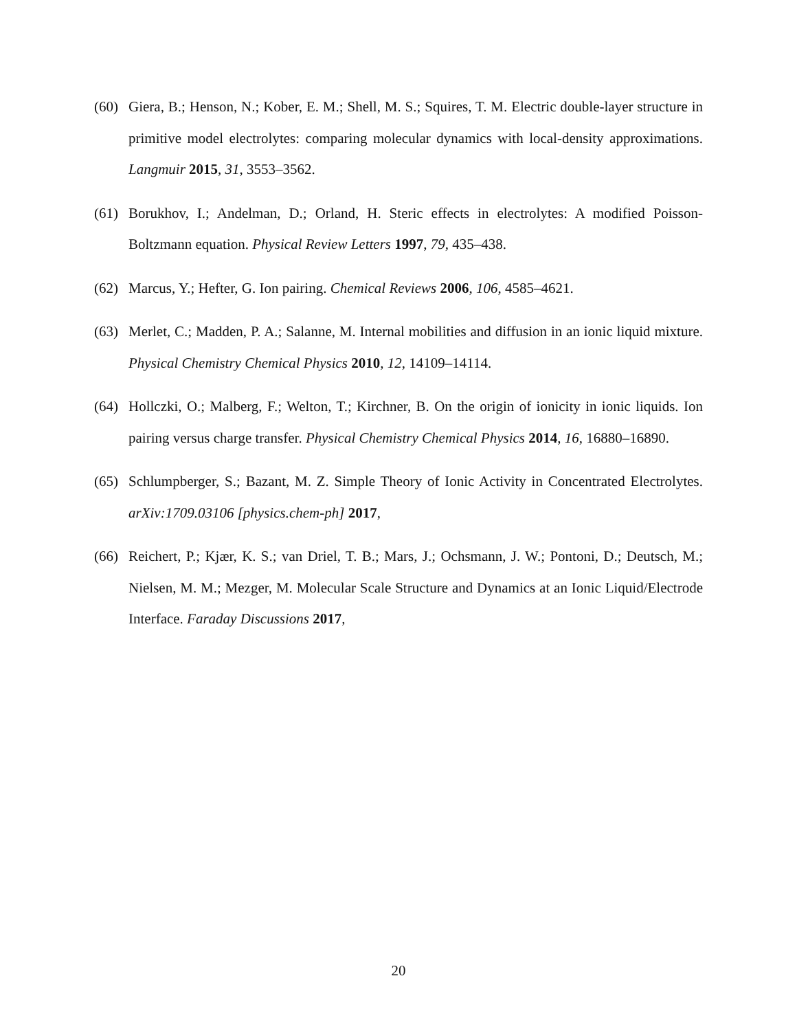(60) Giera, B.; Henson, N.; Kober, E. M.; Shell, M. S.; Squires, T. M. Electric double-layer structure in primitive model electrolytes: comparing molecular dynamics with local-density approximations. Langmuir 2015, 31, 3553–3562.
(61) Borukhov, I.; Andelman, D.; Orland, H. Steric effects in electrolytes: A modified Poisson-Boltzmann equation. Physical Review Letters 1997, 79, 435–438.
(62) Marcus, Y.; Hefter, G. Ion pairing. Chemical Reviews 2006, 106, 4585–4621.
(63) Merlet, C.; Madden, P. A.; Salanne, M. Internal mobilities and diffusion in an ionic liquid mixture. Physical Chemistry Chemical Physics 2010, 12, 14109–14114.
(64) Hollczki, O.; Malberg, F.; Welton, T.; Kirchner, B. On the origin of ionicity in ionic liquids. Ion pairing versus charge transfer. Physical Chemistry Chemical Physics 2014, 16, 16880–16890.
(65) Schlumpberger, S.; Bazant, M. Z. Simple Theory of Ionic Activity in Concentrated Electrolytes. arXiv:1709.03106 [physics.chem-ph] 2017,
(66) Reichert, P.; Kjær, K. S.; van Driel, T. B.; Mars, J.; Ochsmann, J. W.; Pontoni, D.; Deutsch, M.; Nielsen, M. M.; Mezger, M. Molecular Scale Structure and Dynamics at an Ionic Liquid/Electrode Interface. Faraday Discussions 2017,
20